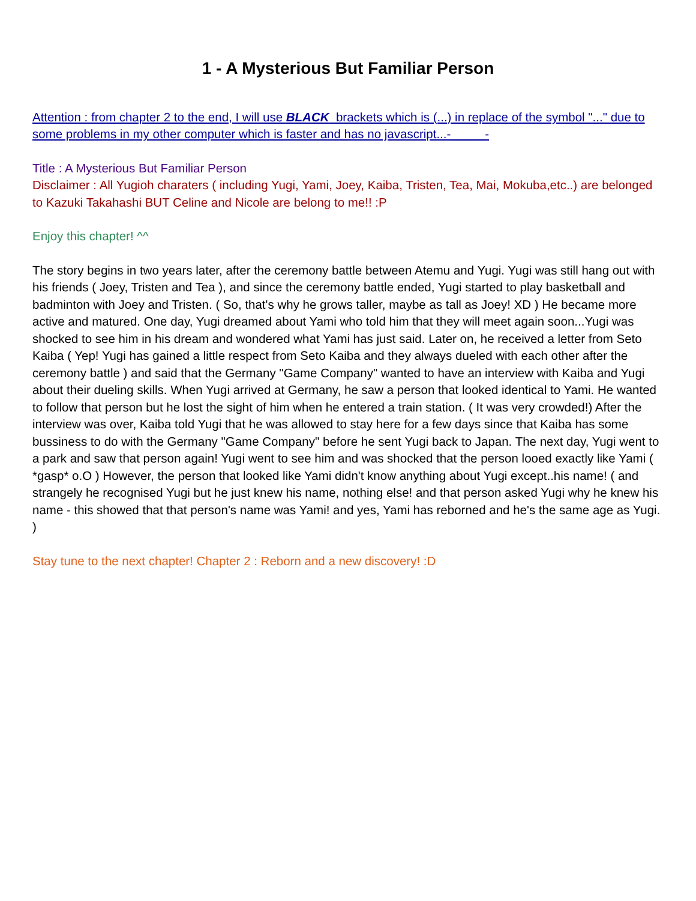1 - A Mysterious But Familiar Person
Attention : from chapter 2 to the end, I will use BLACK brackets which is (...) in replace of the symbol "..." due to some problems in my other computer which is faster and has no javascript...-_____-
Title : A Mysterious But Familiar Person
Disclaimer : All Yugioh charaters ( including Yugi, Yami, Joey, Kaiba, Tristen, Tea, Mai, Mokuba,etc..) are belonged to Kazuki Takahashi BUT Celine and Nicole are belong to me!! :P
Enjoy this chapter! ^^
The story begins in two years later, after the ceremony battle between Atemu and Yugi. Yugi was still hang out with his friends ( Joey, Tristen and Tea ), and since the ceremony battle ended, Yugi started to play basketball and badminton with Joey and Tristen. ( So, that's why he grows taller, maybe as tall as Joey! XD ) He became more active and matured. One day, Yugi dreamed about Yami who told him that they will meet again soon...Yugi was shocked to see him in his dream and wondered what Yami has just said. Later on, he received a letter from Seto Kaiba ( Yep! Yugi has gained a little respect from Seto Kaiba and they always dueled with each other after the ceremony battle ) and said that the Germany "Game Company" wanted to have an interview with Kaiba and Yugi about their dueling skills. When Yugi arrived at Germany, he saw a person that looked identical to Yami. He wanted to follow that person but he lost the sight of him when he entered a train station. ( It was very crowded!) After the interview was over, Kaiba told Yugi that he was allowed to stay here for a few days since that Kaiba has some bussiness to do with the Germany "Game Company" before he sent Yugi back to Japan. The next day, Yugi went to a park and saw that person again! Yugi went to see him and was shocked that the person looed exactly like Yami ( *gasp* o.O ) However, the person that looked like Yami didn't know anything about Yugi except..his name! ( and strangely he recognised Yugi but he just knew his name, nothing else! and that person asked Yugi why he knew his name - this showed that that person's name was Yami! and yes, Yami has reborned and he's the same age as Yugi. )
Stay tune to the next chapter! Chapter 2 : Reborn and a new discovery! :D